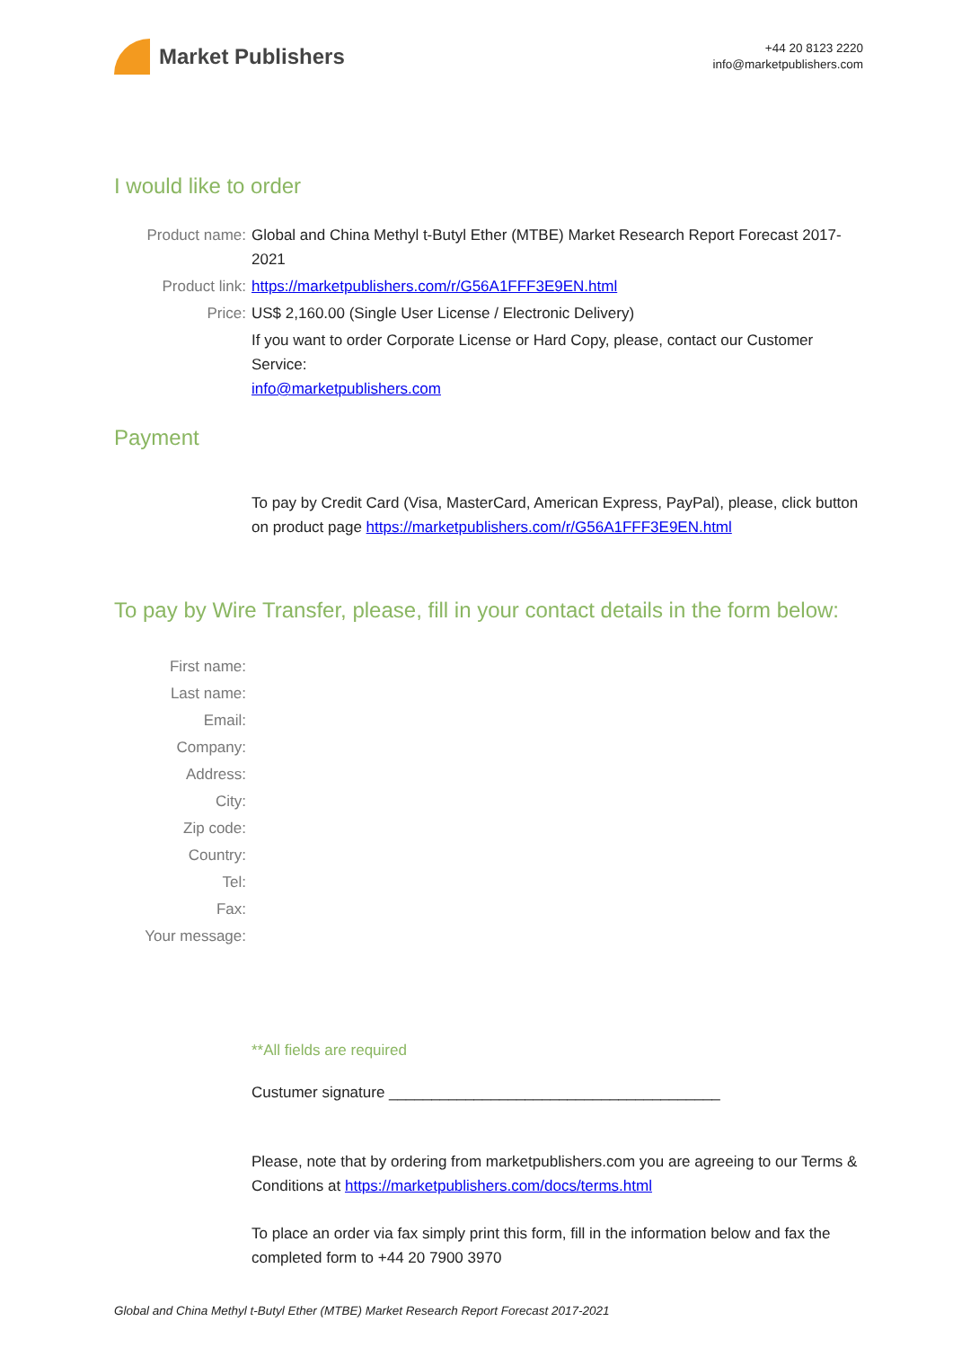Market Publishers
+44 20 8123 2220
info@marketpublishers.com
I would like to order
Product name: Global and China Methyl t-Butyl Ether (MTBE) Market Research Report Forecast 2017-2021
Product link: https://marketpublishers.com/r/G56A1FFF3E9EN.html
Price: US$ 2,160.00 (Single User License / Electronic Delivery)
If you want to order Corporate License or Hard Copy, please, contact our Customer Service:
info@marketpublishers.com
Payment
To pay by Credit Card (Visa, MasterCard, American Express, PayPal), please, click button on product page https://marketpublishers.com/r/G56A1FFF3E9EN.html
To pay by Wire Transfer, please, fill in your contact details in the form below:
First name:
Last name:
Email:
Company:
Address:
City:
Zip code:
Country:
Tel:
Fax:
Your message:
**All fields are required
Custumer signature _______________________________________
Please, note that by ordering from marketpublishers.com you are agreeing to our Terms & Conditions at https://marketpublishers.com/docs/terms.html
To place an order via fax simply print this form, fill in the information below and fax the completed form to +44 20 7900 3970
Global and China Methyl t-Butyl Ether (MTBE) Market Research Report Forecast 2017-2021